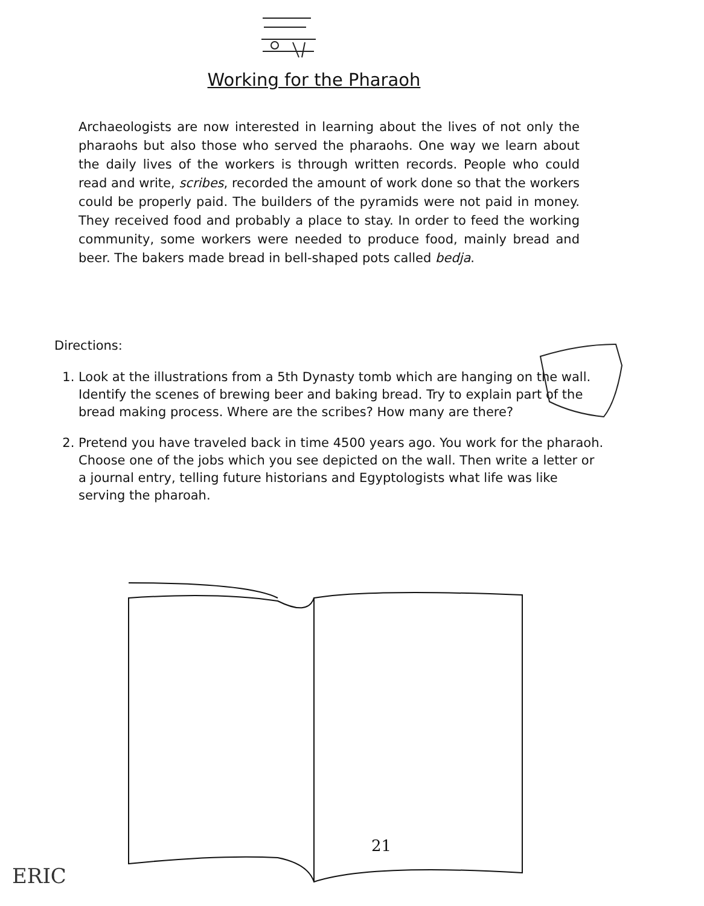Working for the Pharaoh
Archaeologists are now interested in learning about the lives of not only the pharaohs but also those who served the pharaohs. One way we learn about the daily lives of the workers is through written records. People who could read and write, scribes, recorded the amount of work done so that the workers could be properly paid. The builders of the pyramids were not paid in money. They received food and probably a place to stay. In order to feed the working community, some workers were needed to produce food, mainly bread and beer. The bakers made bread in bell-shaped pots called bedja.
Directions:
1. Look at the illustrations from a 5th Dynasty tomb which are hanging on the wall. Identify the scenes of brewing beer and baking bread. Try to explain part of the bread making process. Where are the scribes? How many are there?
2. Pretend you have traveled back in time 4500 years ago. You work for the pharaoh. Choose one of the jobs which you see depicted on the wall. Then write a letter or a journal entry, telling future historians and Egyptologists what life was like serving the pharoah.
21
ERIC